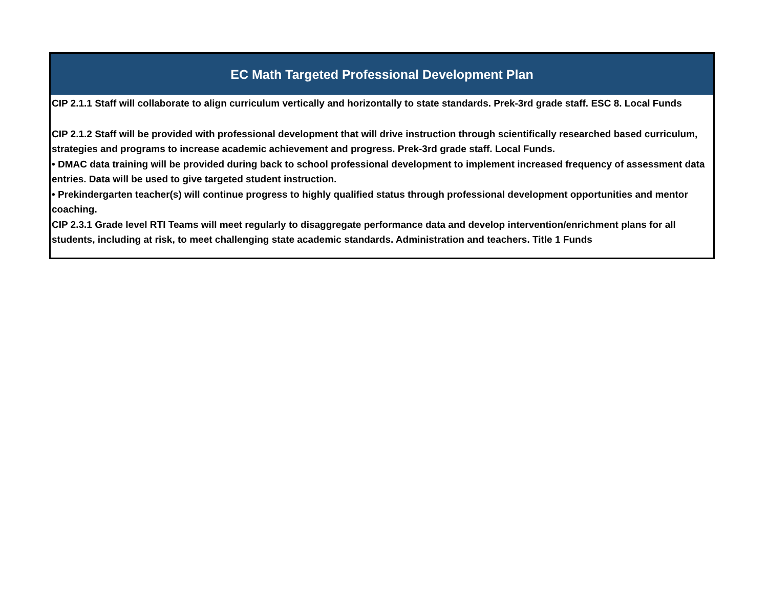| EC Math Targeted Professional Development Plan |
| --- |
| CIP 2.1.1 Staff will collaborate to align curriculum vertically and horizontally to state standards. Prek-3rd grade staff. ESC 8. Local Funds CIP 2.1.2 Staff will be provided with professional development that will drive instruction through scientifically researched based curriculum, strategies and programs to increase academic achievement and progress. Prek-3rd grade staff. Local Funds. • DMAC data training will be provided during back to school professional development to implement increased frequency of assessment data entries. Data will be used to give targeted student instruction. • Prekindergarten teacher(s) will continue progress to highly qualified status through professional development opportunities and mentor coaching. CIP 2.3.1 Grade level RTI Teams will meet regularly to disaggregate performance data and develop intervention/enrichment plans for all students, including at risk, to meet challenging state academic standards. Administration and teachers. Title 1 Funds |